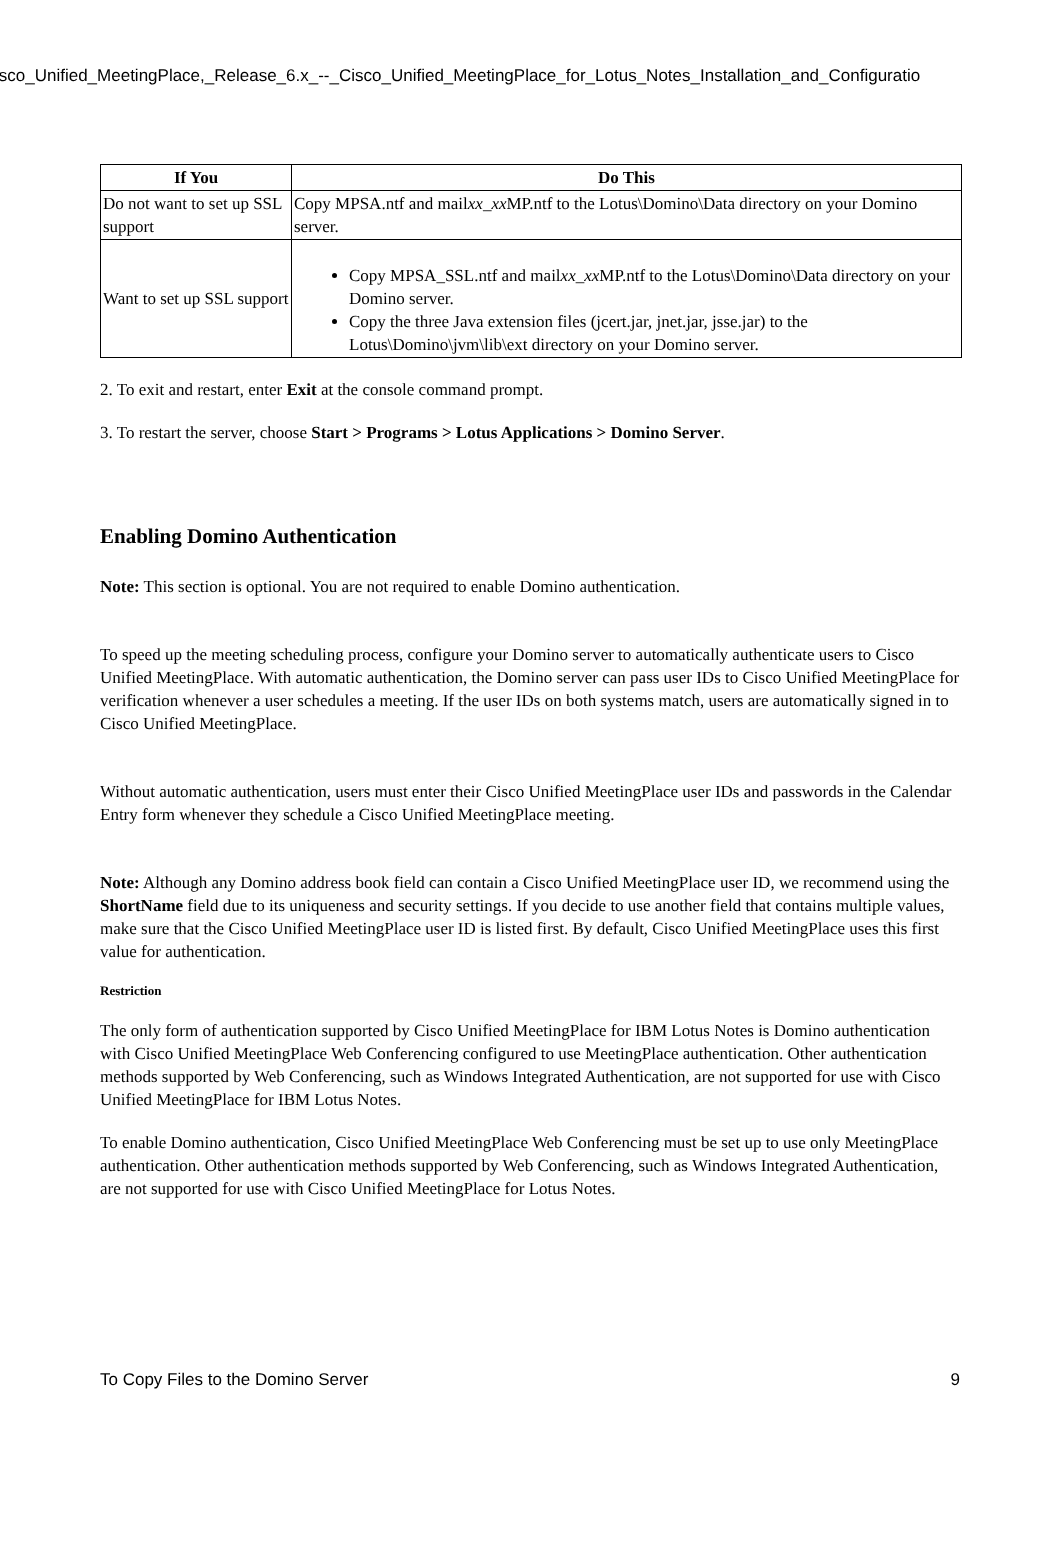isco_Unified_MeetingPlace,_Release_6.x_--_Cisco_Unified_MeetingPlace_for_Lotus_Notes_Installation_and_Configuratio
| If You | Do This |
| --- | --- |
| Do not want to set up SSL support | Copy MPSA.ntf and mail xx_xx MP.ntf to the Lotus\Domino\Data directory on your Domino server. |
| Want to set up SSL support | Copy MPSA_SSL.ntf and mail xx_xx MP.ntf to the Lotus\Domino\Data directory on your Domino server. Copy the three Java extension files (jcert.jar, jnet.jar, jsse.jar) to the Lotus\Domino\jvm\lib\ext directory on your Domino server. |
2. To exit and restart, enter Exit at the console command prompt.
3. To restart the server, choose Start > Programs > Lotus Applications > Domino Server.
Enabling Domino Authentication
Note: This section is optional. You are not required to enable Domino authentication.
To speed up the meeting scheduling process, configure your Domino server to automatically authenticate users to Cisco Unified MeetingPlace. With automatic authentication, the Domino server can pass user IDs to Cisco Unified MeetingPlace for verification whenever a user schedules a meeting. If the user IDs on both systems match, users are automatically signed in to Cisco Unified MeetingPlace.
Without automatic authentication, users must enter their Cisco Unified MeetingPlace user IDs and passwords in the Calendar Entry form whenever they schedule a Cisco Unified MeetingPlace meeting.
Note: Although any Domino address book field can contain a Cisco Unified MeetingPlace user ID, we recommend using the ShortName field due to its uniqueness and security settings. If you decide to use another field that contains multiple values, make sure that the Cisco Unified MeetingPlace user ID is listed first. By default, Cisco Unified MeetingPlace uses this first value for authentication.
Restriction
The only form of authentication supported by Cisco Unified MeetingPlace for IBM Lotus Notes is Domino authentication with Cisco Unified MeetingPlace Web Conferencing configured to use MeetingPlace authentication. Other authentication methods supported by Web Conferencing, such as Windows Integrated Authentication, are not supported for use with Cisco Unified MeetingPlace for IBM Lotus Notes.
To enable Domino authentication, Cisco Unified MeetingPlace Web Conferencing must be set up to use only MeetingPlace authentication. Other authentication methods supported by Web Conferencing, such as Windows Integrated Authentication, are not supported for use with Cisco Unified MeetingPlace for Lotus Notes.
To Copy Files to the Domino Server 9